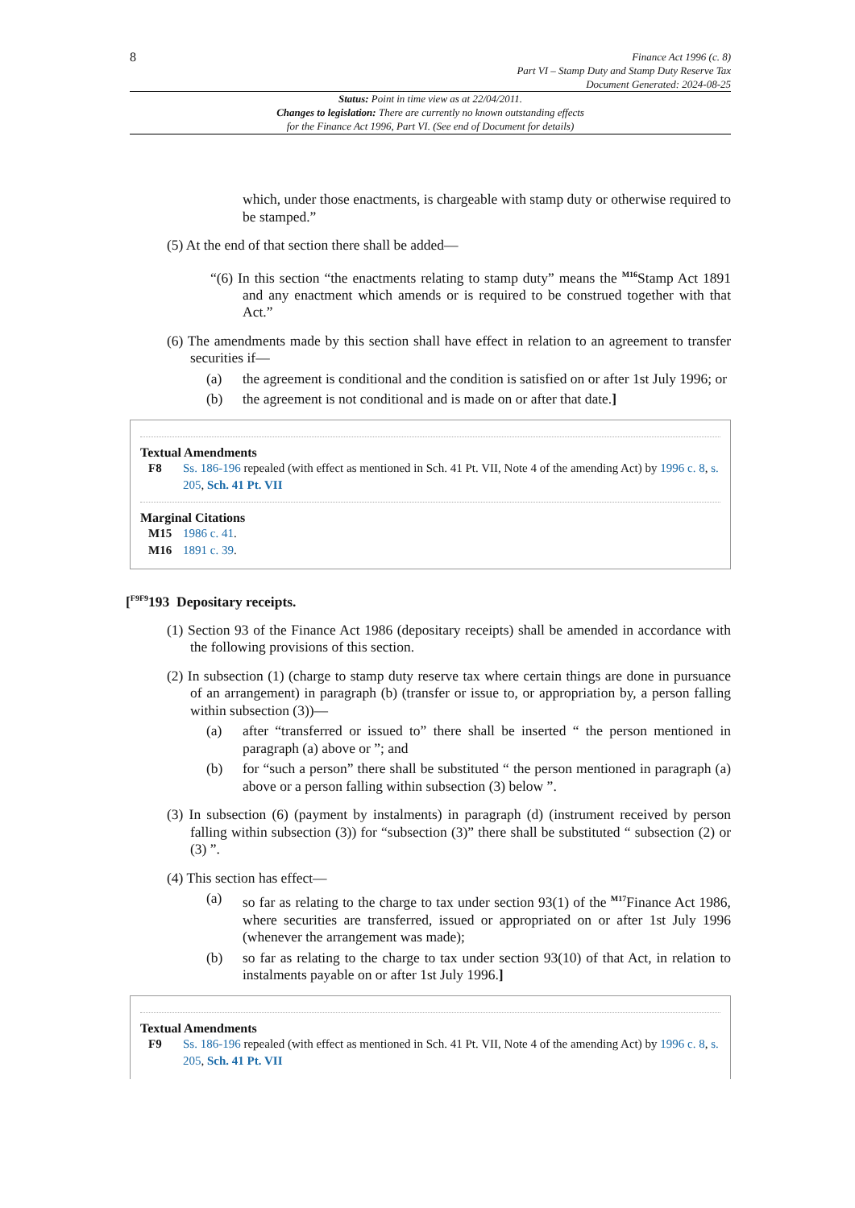8
Finance Act 1996 (c. 8)
Part VI – Stamp Duty and Stamp Duty Reserve Tax
Document Generated: 2024-08-25
Status: Point in time view as at 22/04/2011.
Changes to legislation: There are currently no known outstanding effects
for the Finance Act 1996, Part VI. (See end of Document for details)
which, under those enactments, is chargeable with stamp duty or otherwise required to be stamped.”
(5) At the end of that section there shall be added—
“(6) In this section “the enactments relating to stamp duty” means the <sup>M16</sup>Stamp Act 1891 and any enactment which amends or is required to be construed together with that Act.”
(6) The amendments made by this section shall have effect in relation to an agreement to transfer securities if—
(a) the agreement is conditional and the condition is satisfied on or after 1st July 1996; or
(b) the agreement is not conditional and is made on or after that date.]
Textual Amendments
F8 Ss. 186-196 repealed (with effect as mentioned in Sch. 41 Pt. VII, Note 4 of the amending Act) by 1996 c. 8, s. 205, Sch. 41 Pt. VII
Marginal Citations
M15 1986 c. 41.
M16 1891 c. 39.
[<sup>F9F9</sup>193 Depositary receipts.
(1) Section 93 of the Finance Act 1986 (depositary receipts) shall be amended in accordance with the following provisions of this section.
(2) In subsection (1) (charge to stamp duty reserve tax where certain things are done in pursuance of an arrangement) in paragraph (b) (transfer or issue to, or appropriation by, a person falling within subsection (3))—
(a) after “transferred or issued to” there shall be inserted “ the person mentioned in paragraph (a) above or ”; and
(b) for “such a person” there shall be substituted “ the person mentioned in paragraph (a) above or a person falling within subsection (3) below ”.
(3) In subsection (6) (payment by instalments) in paragraph (d) (instrument received by person falling within subsection (3)) for “subsection (3)” there shall be substituted “ subsection (2) or (3) ”.
(4) This section has effect—
(a) so far as relating to the charge to tax under section 93(1) of the <sup>M17</sup>Finance Act 1986, where securities are transferred, issued or appropriated on or after 1st July 1996 (whenever the arrangement was made);
(b) so far as relating to the charge to tax under section 93(10) of that Act, in relation to instalments payable on or after 1st July 1996.]
Textual Amendments
F9 Ss. 186-196 repealed (with effect as mentioned in Sch. 41 Pt. VII, Note 4 of the amending Act) by 1996 c. 8, s. 205, Sch. 41 Pt. VII